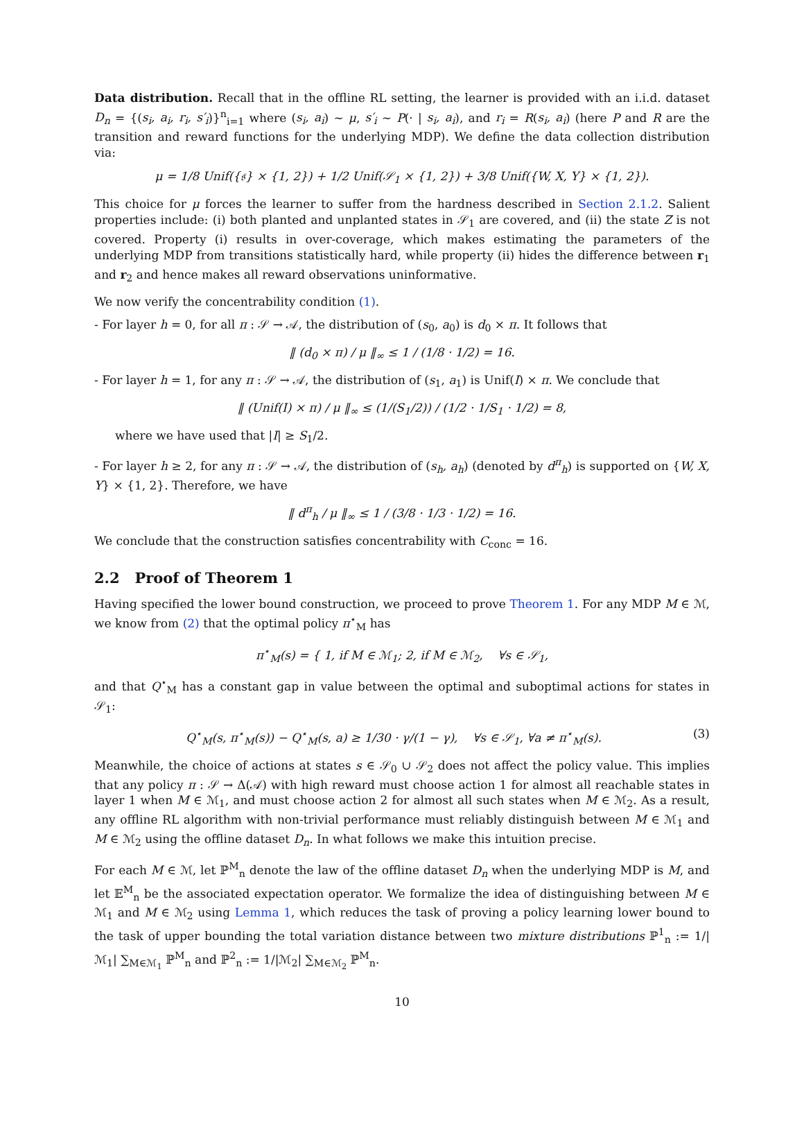Data distribution. Recall that in the offline RL setting, the learner is provided with an i.i.d. dataset D<sub>n</sub> = {(s<sub>i</sub>, a<sub>i</sub>, r<sub>i</sub>, s′<sub>i</sub>)}<sup>n</sup><sub>i=1</sub> where (s<sub>i</sub>, a<sub>i</sub>) ∼ μ, s′<sub>i</sub> ∼ P(· | s<sub>i</sub>, a<sub>i</sub>), and r<sub>i</sub> = R(s<sub>i</sub>, a<sub>i</sub>) (here P and R are the transition and reward functions for the underlying MDP). We define the data collection distribution via:
μ = 1/8 Unif({𝔰} × {1, 2}) + 1/2 Unif(𝒮<sub>1</sub> × {1, 2}) + 3/8 Unif({W, X, Y} × {1, 2}).
This choice for μ forces the learner to suffer from the hardness described in Section 2.1.2. Salient properties include: (i) both planted and unplanted states in 𝒮<sub>1</sub> are covered, and (ii) the state Z is not covered. Property (i) results in over-coverage, which makes estimating the parameters of the underlying MDP from transitions statistically hard, while property (ii) hides the difference between r<sub>1</sub> and r<sub>2</sub> and hence makes all reward observations uninformative.
We now verify the concentrability condition (1).
- For layer h = 0, for all π : 𝒮 → 𝒜, the distribution of (s<sub>0</sub>, a<sub>0</sub>) is d<sub>0</sub> × π. It follows that
‖ (d<sub>0</sub> × π) / μ ‖<sub>∞</sub> ≤ 1 / (1/8 · 1/2) = 16.
- For layer h = 1, for any π : 𝒮 → 𝒜, the distribution of (s<sub>1</sub>, a<sub>1</sub>) is Unif(I) × π. We conclude that
‖ (Unif(I) × π) / μ ‖<sub>∞</sub> ≤ (1/(S<sub>1</sub>/2)) / (1/2 · 1/S<sub>1</sub> · 1/2) = 8,
where we have used that |I| ≥ S<sub>1</sub>/2.
- For layer h ≥ 2, for any π : 𝒮 → 𝒜, the distribution of (s<sub>h</sub>, a<sub>h</sub>) (denoted by d<sup>π</sup><sub>h</sub>) is supported on {W, X, Y} × {1, 2}. Therefore, we have
‖ d<sup>π</sup><sub>h</sub> / μ ‖<sub>∞</sub> ≤ 1 / (3/8 · 1/3 · 1/2) = 16.
We conclude that the construction satisfies concentrability with C<sub>conc</sub> = 16.
2.2 Proof of Theorem 1
Having specified the lower bound construction, we proceed to prove Theorem 1. For any MDP M ∈ ℳ, we know from (2) that the optimal policy π<sup>⋆</sup><sub>M</sub> has
π<sup>⋆</sup><sub>M</sub>(s) = { 1, if M ∈ ℳ<sub>1</sub>; 2, if M ∈ ℳ<sub>2</sub>, ∀s ∈ 𝒮<sub>1</sub>,
and that Q<sup>⋆</sup><sub>M</sub> has a constant gap in value between the optimal and suboptimal actions for states in 𝒮<sub>1</sub>:
Q<sup>⋆</sup><sub>M</sub>(s, π<sup>⋆</sup><sub>M</sub>(s)) − Q<sup>⋆</sup><sub>M</sub>(s, a) ≥ 1/30 · γ/(1 − γ), ∀s ∈ 𝒮<sub>1</sub>, ∀a ≠ π<sup>⋆</sup><sub>M</sub>(s). (3)
Meanwhile, the choice of actions at states s ∈ 𝒮<sub>0</sub> ∪ 𝒮<sub>2</sub> does not affect the policy value. This implies that any policy π : 𝒮 → Δ(𝒜) with high reward must choose action 1 for almost all reachable states in layer 1 when M ∈ ℳ<sub>1</sub>, and must choose action 2 for almost all such states when M ∈ ℳ<sub>2</sub>. As a result, any offline RL algorithm with non-trivial performance must reliably distinguish between M ∈ ℳ<sub>1</sub> and M ∈ ℳ<sub>2</sub> using the offline dataset D<sub>n</sub>. In what follows we make this intuition precise.
For each M ∈ ℳ, let ℙ<sup>M</sup><sub>n</sub> denote the law of the offline dataset D<sub>n</sub> when the underlying MDP is M, and let 𝔼<sup>M</sup><sub>n</sub> be the associated expectation operator. We formalize the idea of distinguishing between M ∈ ℳ<sub>1</sub> and M ∈ ℳ<sub>2</sub> using Lemma 1, which reduces the task of proving a policy learning lower bound to the task of upper bounding the total variation distance between two mixture distributions ℙ<sup>1</sup><sub>n</sub> := 1/|ℳ<sub>1</sub>| ∑<sub>M∈ℳ<sub>1</sub></sub> ℙ<sup>M</sup><sub>n</sub> and ℙ<sup>2</sup><sub>n</sub> := 1/|ℳ<sub>2</sub>| ∑<sub>M∈ℳ<sub>2</sub></sub> ℙ<sup>M</sup><sub>n</sub>.
10